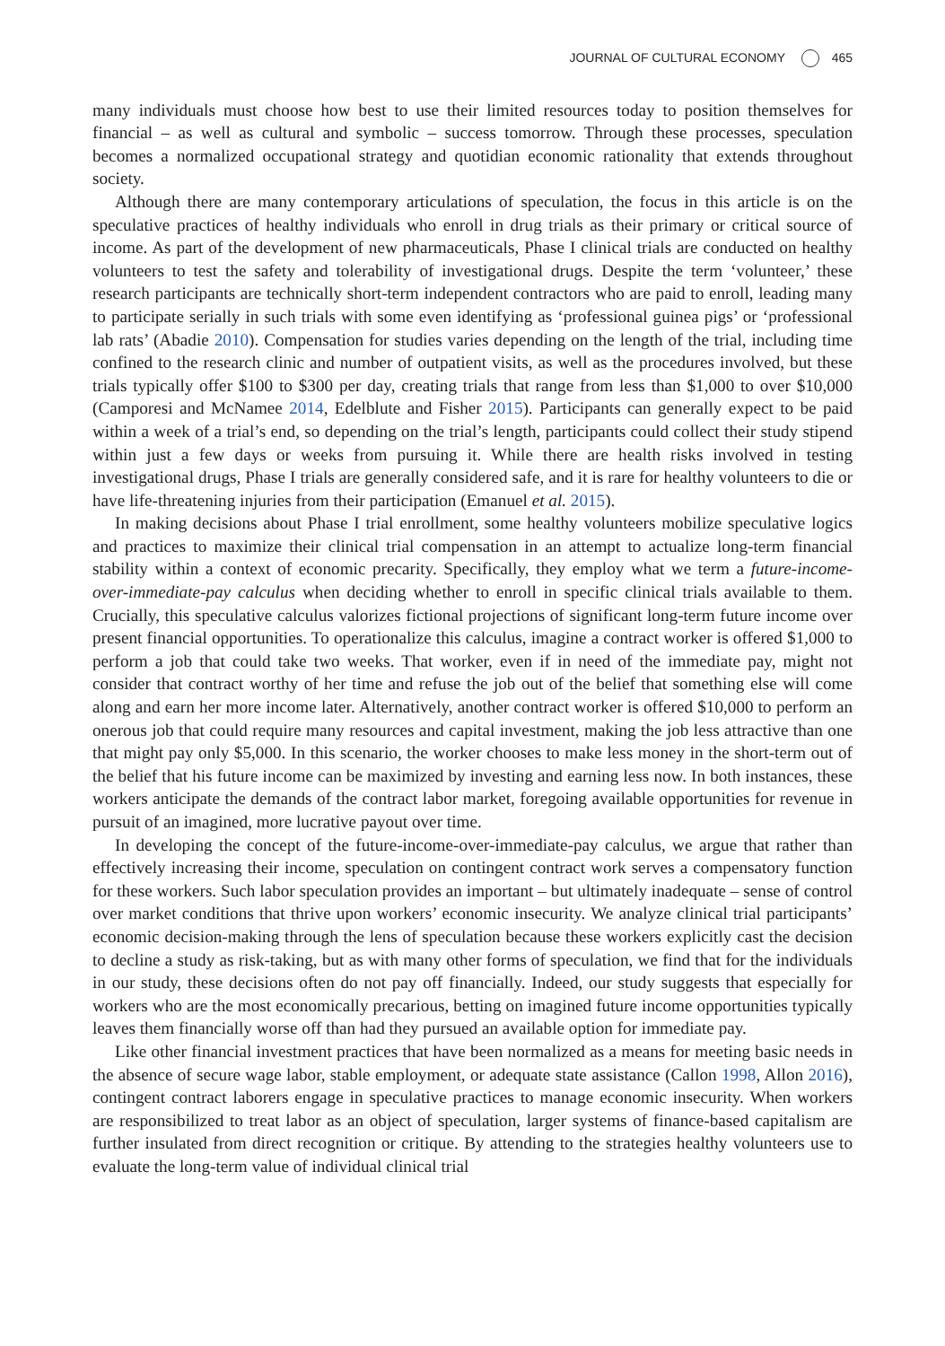JOURNAL OF CULTURAL ECONOMY 465
many individuals must choose how best to use their limited resources today to position themselves for financial – as well as cultural and symbolic – success tomorrow. Through these processes, speculation becomes a normalized occupational strategy and quotidian economic rationality that extends throughout society.
Although there are many contemporary articulations of speculation, the focus in this article is on the speculative practices of healthy individuals who enroll in drug trials as their primary or critical source of income. As part of the development of new pharmaceuticals, Phase I clinical trials are conducted on healthy volunteers to test the safety and tolerability of investigational drugs. Despite the term ‘volunteer,’ these research participants are technically short-term independent contractors who are paid to enroll, leading many to participate serially in such trials with some even identifying as ‘professional guinea pigs’ or ‘professional lab rats’ (Abadie 2010). Compensation for studies varies depending on the length of the trial, including time confined to the research clinic and number of outpatient visits, as well as the procedures involved, but these trials typically offer $100 to $300 per day, creating trials that range from less than $1,000 to over $10,000 (Camporesi and McNamee 2014, Edelblute and Fisher 2015). Participants can generally expect to be paid within a week of a trial’s end, so depending on the trial’s length, participants could collect their study stipend within just a few days or weeks from pursuing it. While there are health risks involved in testing investigational drugs, Phase I trials are generally considered safe, and it is rare for healthy volunteers to die or have life-threatening injuries from their participation (Emanuel et al. 2015).
In making decisions about Phase I trial enrollment, some healthy volunteers mobilize speculative logics and practices to maximize their clinical trial compensation in an attempt to actualize long-term financial stability within a context of economic precarity. Specifically, they employ what we term a future-income-over-immediate-pay calculus when deciding whether to enroll in specific clinical trials available to them. Crucially, this speculative calculus valorizes fictional projections of significant long-term future income over present financial opportunities. To operationalize this calculus, imagine a contract worker is offered $1,000 to perform a job that could take two weeks. That worker, even if in need of the immediate pay, might not consider that contract worthy of her time and refuse the job out of the belief that something else will come along and earn her more income later. Alternatively, another contract worker is offered $10,000 to perform an onerous job that could require many resources and capital investment, making the job less attractive than one that might pay only $5,000. In this scenario, the worker chooses to make less money in the short-term out of the belief that his future income can be maximized by investing and earning less now. In both instances, these workers anticipate the demands of the contract labor market, foregoing available opportunities for revenue in pursuit of an imagined, more lucrative payout over time.
In developing the concept of the future-income-over-immediate-pay calculus, we argue that rather than effectively increasing their income, speculation on contingent contract work serves a compensatory function for these workers. Such labor speculation provides an important – but ultimately inadequate – sense of control over market conditions that thrive upon workers’ economic insecurity. We analyze clinical trial participants’ economic decision-making through the lens of speculation because these workers explicitly cast the decision to decline a study as risk-taking, but as with many other forms of speculation, we find that for the individuals in our study, these decisions often do not pay off financially. Indeed, our study suggests that especially for workers who are the most economically precarious, betting on imagined future income opportunities typically leaves them financially worse off than had they pursued an available option for immediate pay.
Like other financial investment practices that have been normalized as a means for meeting basic needs in the absence of secure wage labor, stable employment, or adequate state assistance (Callon 1998, Allon 2016), contingent contract laborers engage in speculative practices to manage economic insecurity. When workers are responsibilized to treat labor as an object of speculation, larger systems of finance-based capitalism are further insulated from direct recognition or critique. By attending to the strategies healthy volunteers use to evaluate the long-term value of individual clinical trial